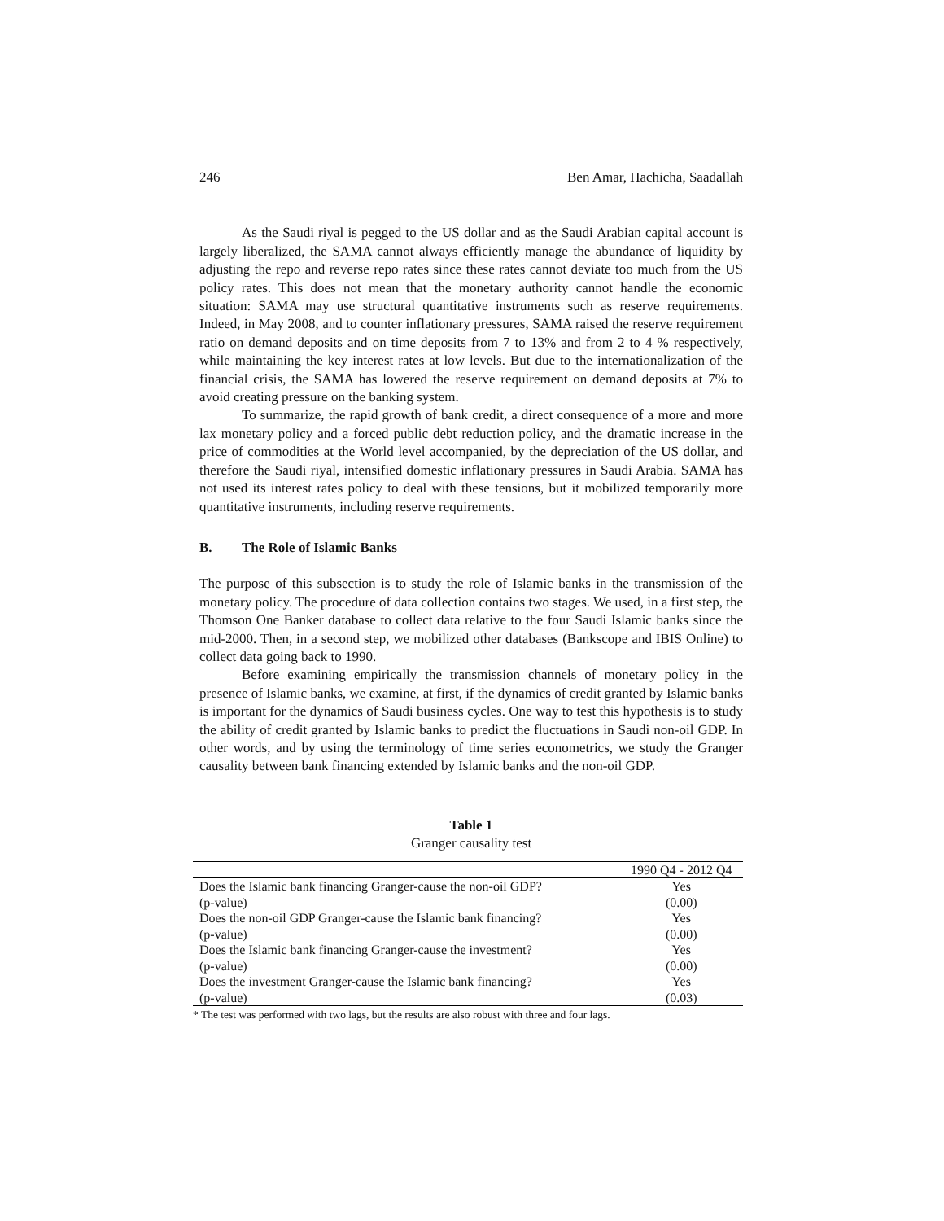246 Ben Amar, Hachicha, Saadallah
As the Saudi riyal is pegged to the US dollar and as the Saudi Arabian capital account is largely liberalized, the SAMA cannot always efficiently manage the abundance of liquidity by adjusting the repo and reverse repo rates since these rates cannot deviate too much from the US policy rates. This does not mean that the monetary authority cannot handle the economic situation: SAMA may use structural quantitative instruments such as reserve requirements. Indeed, in May 2008, and to counter inflationary pressures, SAMA raised the reserve requirement ratio on demand deposits and on time deposits from 7 to 13% and from 2 to 4 % respectively, while maintaining the key interest rates at low levels. But due to the internationalization of the financial crisis, the SAMA has lowered the reserve requirement on demand deposits at 7% to avoid creating pressure on the banking system.
To summarize, the rapid growth of bank credit, a direct consequence of a more and more lax monetary policy and a forced public debt reduction policy, and the dramatic increase in the price of commodities at the World level accompanied, by the depreciation of the US dollar, and therefore the Saudi riyal, intensified domestic inflationary pressures in Saudi Arabia. SAMA has not used its interest rates policy to deal with these tensions, but it mobilized temporarily more quantitative instruments, including reserve requirements.
B. The Role of Islamic Banks
The purpose of this subsection is to study the role of Islamic banks in the transmission of the monetary policy. The procedure of data collection contains two stages. We used, in a first step, the Thomson One Banker database to collect data relative to the four Saudi Islamic banks since the mid-2000. Then, in a second step, we mobilized other databases (Bankscope and IBIS Online) to collect data going back to 1990.
Before examining empirically the transmission channels of monetary policy in the presence of Islamic banks, we examine, at first, if the dynamics of credit granted by Islamic banks is important for the dynamics of Saudi business cycles. One way to test this hypothesis is to study the ability of credit granted by Islamic banks to predict the fluctuations in Saudi non-oil GDP. In other words, and by using the terminology of time series econometrics, we study the Granger causality between bank financing extended by Islamic banks and the non-oil GDP.
Table 1
Granger causality test
| | 1990 Q4 - 2012 Q4 |
| --- | --- |
| Does the Islamic bank financing Granger-cause the non-oil GDP? | Yes |
| (p-value) | (0.00) |
| Does the non-oil GDP Granger-cause the Islamic bank financing? | Yes |
| (p-value) | (0.00) |
| Does the Islamic bank financing Granger-cause the investment? | Yes |
| (p-value) | (0.00) |
| Does the investment Granger-cause the Islamic bank financing? | Yes |
| (p-value) | (0.03) |
* The test was performed with two lags, but the results are also robust with three and four lags.